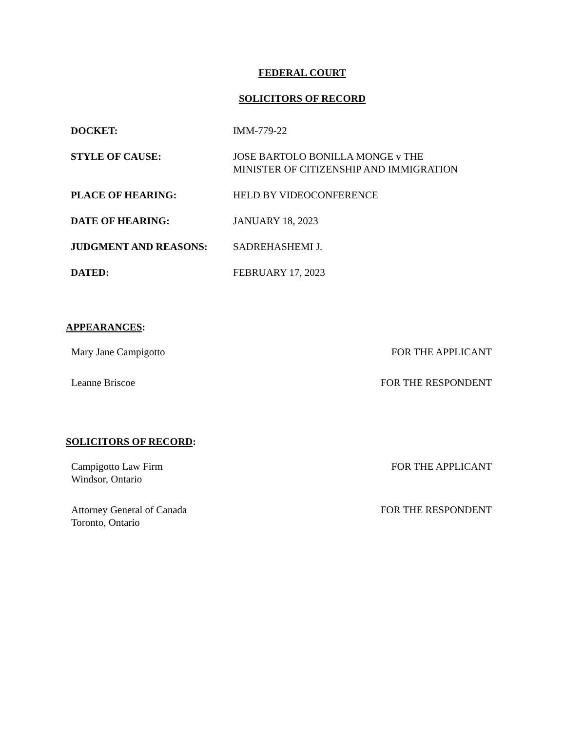FEDERAL COURT
SOLICITORS OF RECORD
| DOCKET: | IMM-779-22 |
| STYLE OF CAUSE: | JOSE BARTOLO BONILLA MONGE v THE MINISTER OF CITIZENSHIP AND IMMIGRATION |
| PLACE OF HEARING: | HELD BY VIDEOCONFERENCE |
| DATE OF HEARING: | JANUARY 18, 2023 |
| JUDGMENT AND REASONS: | SADREHASHEMI J. |
| DATED: | FEBRUARY 17, 2023 |
APPEARANCES:
| Mary Jane Campigotto | FOR THE APPLICANT |
| Leanne Briscoe | FOR THE RESPONDENT |
SOLICITORS OF RECORD:
| Campigotto Law Firm Windsor, Ontario | FOR THE APPLICANT |
| Attorney General of Canada Toronto, Ontario | FOR THE RESPONDENT |